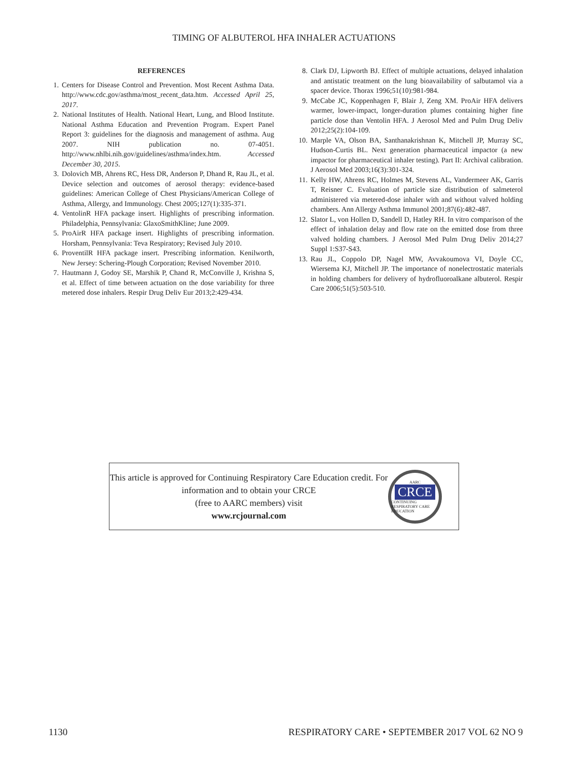TIMING OF ALBUTEROL HFA INHALER ACTUATIONS
REFERENCES
1. Centers for Disease Control and Prevention. Most Recent Asthma Data. http://www.cdc.gov/asthma/most_recent_data.htm. Accessed April 25, 2017.
2. National Institutes of Health. National Heart, Lung, and Blood Institute. National Asthma Education and Prevention Program. Expert Panel Report 3: guidelines for the diagnosis and management of asthma. Aug 2007. NIH publication no. 07-4051. http://www.nhlbi.nih.gov/guidelines/asthma/index.htm. Accessed December 30, 2015.
3. Dolovich MB, Ahrens RC, Hess DR, Anderson P, Dhand R, Rau JL, et al. Device selection and outcomes of aerosol therapy: evidence-based guidelines: American College of Chest Physicians/American College of Asthma, Allergy, and Immunology. Chest 2005;127(1):335-371.
4. VentolinR HFA package insert. Highlights of prescribing information. Philadelphia, Pennsylvania: GlaxoSmithKline; June 2009.
5. ProAirR HFA package insert. Highlights of prescribing information. Horsham, Pennsylvania: Teva Respiratory; Revised July 2010.
6. ProventilR HFA package insert. Prescribing information. Kenilworth, New Jersey: Schering-Plough Corporation; Revised November 2010.
7. Hautmann J, Godoy SE, Marshik P, Chand R, McConville J, Krishna S, et al. Effect of time between actuation on the dose variability for three metered dose inhalers. Respir Drug Deliv Eur 2013;2:429-434.
8. Clark DJ, Lipworth BJ. Effect of multiple actuations, delayed inhalation and antistatic treatment on the lung bioavailability of salbutamol via a spacer device. Thorax 1996;51(10):981-984.
9. McCabe JC, Koppenhagen F, Blair J, Zeng XM. ProAir HFA delivers warmer, lower-impact, longer-duration plumes containing higher fine particle dose than Ventolin HFA. J Aerosol Med and Pulm Drug Deliv 2012;25(2):104-109.
10. Marple VA, Olson BA, Santhanakrishnan K, Mitchell JP, Murray SC, Hudson-Curtis BL. Next generation pharmaceutical impactor (a new impactor for pharmaceutical inhaler testing). Part II: Archival calibration. J Aerosol Med 2003;16(3):301-324.
11. Kelly HW, Ahrens RC, Holmes M, Stevens AL, Vandermeer AK, Garris T, Reisner C. Evaluation of particle size distribution of salmeterol administered via metered-dose inhaler with and without valved holding chambers. Ann Allergy Asthma Immunol 2001;87(6):482-487.
12. Slator L, von Hollen D, Sandell D, Hatley RH. In vitro comparison of the effect of inhalation delay and flow rate on the emitted dose from three valved holding chambers. J Aerosol Med Pulm Drug Deliv 2014;27 Suppl 1:S37-S43.
13. Rau JL, Coppolo DP, Nagel MW, Avvakoumova VI, Doyle CC, Wiersema KJ, Mitchell JP. The importance of nonelectrostatic materials in holding chambers for delivery of hydrofluoroalkane albuterol. Respir Care 2006;51(5):503-510.
This article is approved for Continuing Respiratory Care Education credit. For information and to obtain your CRCE
(free to AARC members) visit
www.rcjournal.com
AARC
CRCE
CONTINUING RESPIRATORY CARE EDUCATION
1130 RESPIRATORY CARE • SEPTEMBER 2017 VOL 62 NO 9